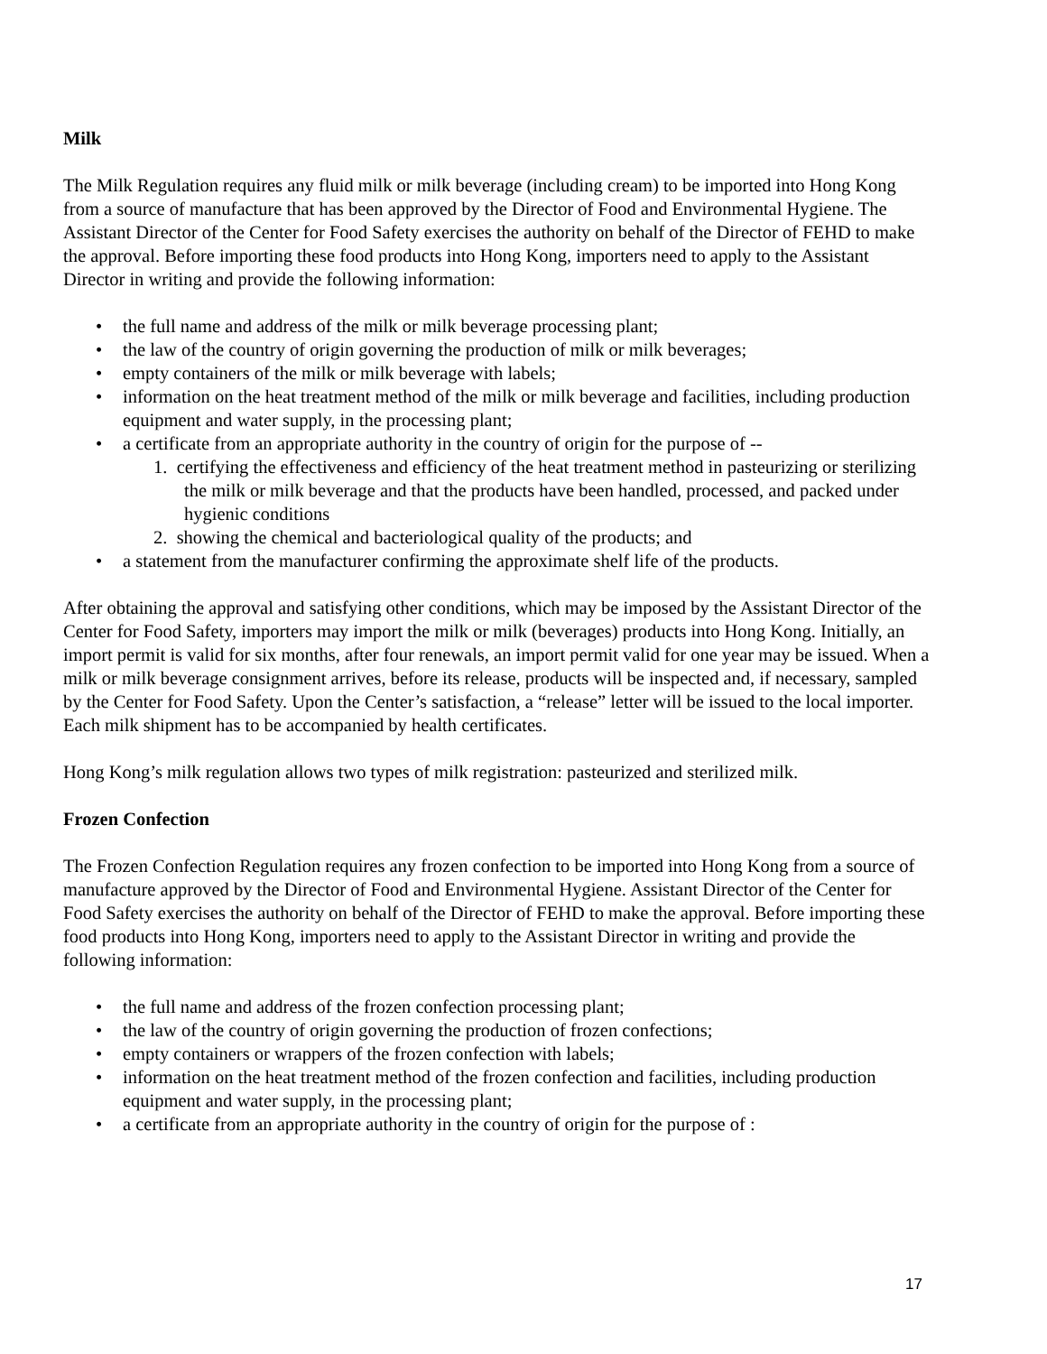Milk
The Milk Regulation requires any fluid milk or milk beverage (including cream) to be imported into Hong Kong from a source of manufacture that has been approved by the Director of Food and Environmental Hygiene. The Assistant Director of the Center for Food Safety exercises the authority on behalf of the Director of FEHD to make the approval. Before importing these food products into Hong Kong, importers need to apply to the Assistant Director in writing and provide the following information:
• the full name and address of the milk or milk beverage processing plant;
• the law of the country of origin governing the production of milk or milk beverages;
• empty containers of the milk or milk beverage with labels;
• information on the heat treatment method of the milk or milk beverage and facilities, including production equipment and water supply, in the processing plant;
• a certificate from an appropriate authority in the country of origin for the purpose of --
1. certifying the effectiveness and efficiency of the heat treatment method in pasteurizing or sterilizing the milk or milk beverage and that the products have been handled, processed, and packed under hygienic conditions
2. showing the chemical and bacteriological quality of the products; and
• a statement from the manufacturer confirming the approximate shelf life of the products.
After obtaining the approval and satisfying other conditions, which may be imposed by the Assistant Director of the Center for Food Safety, importers may import the milk or milk (beverages) products into Hong Kong. Initially, an import permit is valid for six months, after four renewals, an import permit valid for one year may be issued. When a milk or milk beverage consignment arrives, before its release, products will be inspected and, if necessary, sampled by the Center for Food Safety. Upon the Center’s satisfaction, a “release” letter will be issued to the local importer. Each milk shipment has to be accompanied by health certificates.
Hong Kong’s milk regulation allows two types of milk registration: pasteurized and sterilized milk.
Frozen Confection
The Frozen Confection Regulation requires any frozen confection to be imported into Hong Kong from a source of manufacture approved by the Director of Food and Environmental Hygiene. Assistant Director of the Center for Food Safety exercises the authority on behalf of the Director of FEHD to make the approval. Before importing these food products into Hong Kong, importers need to apply to the Assistant Director in writing and provide the following information:
• the full name and address of the frozen confection processing plant;
• the law of the country of origin governing the production of frozen confections;
• empty containers or wrappers of the frozen confection with labels;
• information on the heat treatment method of the frozen confection and facilities, including production equipment and water supply, in the processing plant;
• a certificate from an appropriate authority in the country of origin for the purpose of :
17